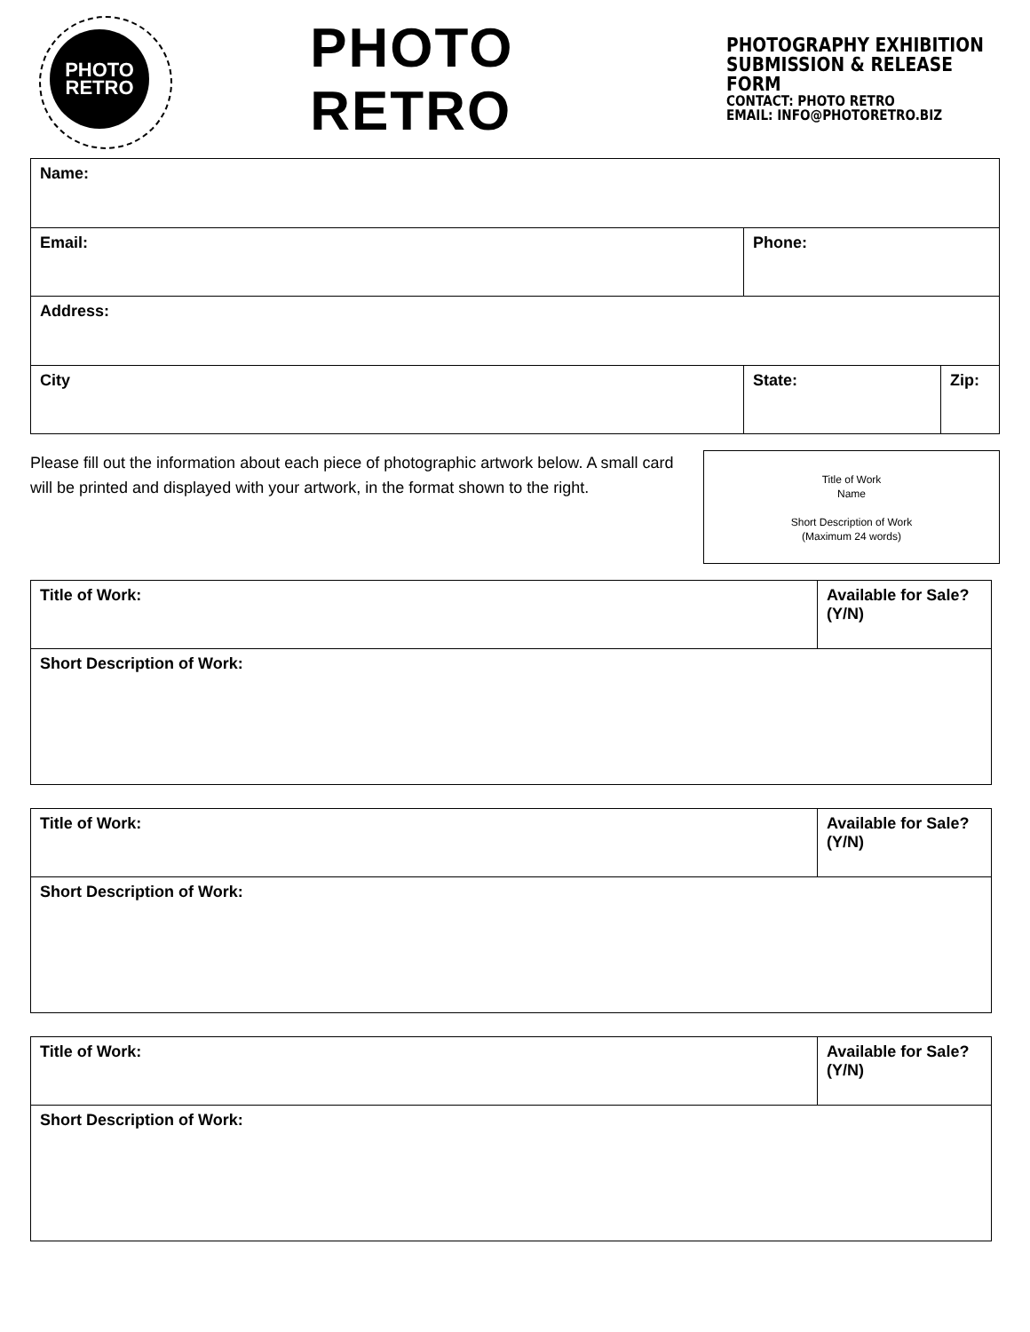PHOTO
RETRO
PHOTO RETRO
PHOTOGRAPHY EXHIBITION
SUBMISSION & RELEASE FORM
CONTACT: PHOTO RETRO
EMAIL: INFO@PHOTORETRO.BIZ
| Name: | | |
| Email: | Phone: | |
| Address: | | |
| City | State: | Zip: |
Please fill out the information about each piece of photographic artwork below. A small card will be printed and displayed with your artwork, in the format shown to the right.
Title of Work
Name
Short Description of Work
(Maximum 24 words)
| Title of Work: | Available for Sale? (Y/N) |
| Short Description of Work: | |
| Title of Work: | Available for Sale? (Y/N) |
| Short Description of Work: | |
| Title of Work: | Available for Sale? (Y/N) |
| Short Description of Work: | |